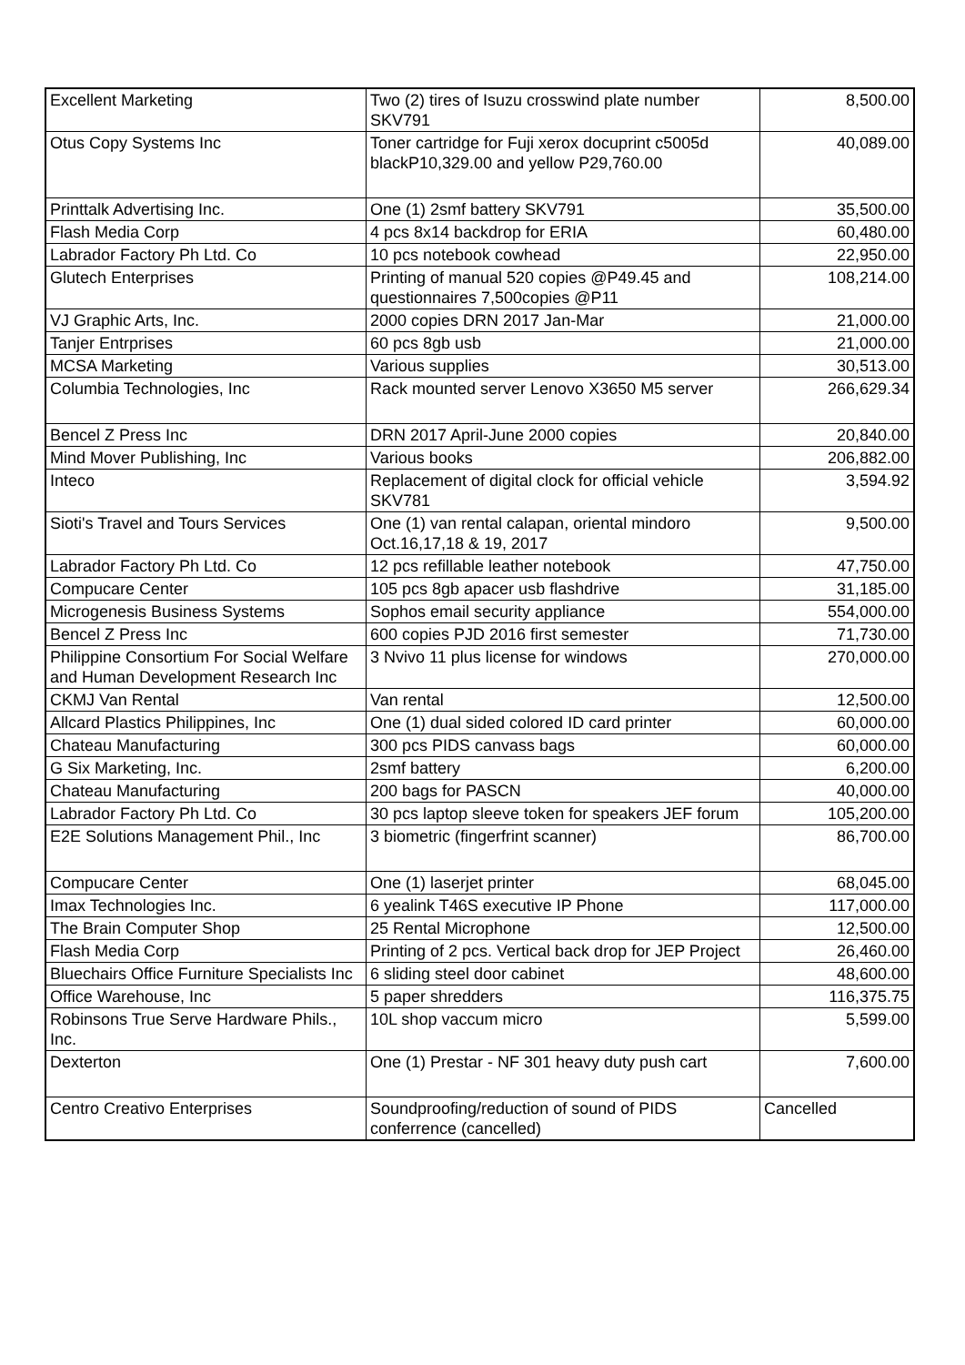| Excellent Marketing | Two (2) tires of Isuzu crosswind plate number SKV791 | 8,500.00 |
| Otus Copy Systems Inc | Toner cartridge for Fuji xerox docuprint c5005d blackP10,329.00 and yellow P29,760.00 | 40,089.00 |
| Printtalk Advertising Inc. | One (1) 2smf battery SKV791 | 35,500.00 |
| Flash Media Corp | 4 pcs 8x14 backdrop for ERIA | 60,480.00 |
| Labrador Factory Ph Ltd. Co | 10 pcs notebook cowhead | 22,950.00 |
| Glutech Enterprises | Printing of manual 520 copies @P49.45 and questionnaires 7,500copies @P11 | 108,214.00 |
| VJ Graphic Arts, Inc. | 2000 copies DRN 2017 Jan-Mar | 21,000.00 |
| Tanjer Entrprises | 60 pcs 8gb usb | 21,000.00 |
| MCSA Marketing | Various supplies | 30,513.00 |
| Columbia Technologies, Inc | Rack mounted server Lenovo X3650 M5 server | 266,629.34 |
| Bencel Z Press Inc | DRN 2017 April-June 2000 copies | 20,840.00 |
| Mind Mover Publishing, Inc | Various books | 206,882.00 |
| Inteco | Replacement of digital clock for official vehicle SKV781 | 3,594.92 |
| Sioti's Travel and Tours Services | One (1) van rental calapan, oriental mindoro Oct.16,17,18 & 19, 2017 | 9,500.00 |
| Labrador Factory Ph Ltd. Co | 12 pcs refillable leather notebook | 47,750.00 |
| Compucare Center | 105 pcs 8gb apacer usb flashdrive | 31,185.00 |
| Microgenesis Business Systems | Sophos email security appliance | 554,000.00 |
| Bencel Z Press Inc | 600 copies PJD 2016 first semester | 71,730.00 |
| Philippine Consortium For Social Welfare and Human Development Research Inc | 3 Nvivo 11 plus license for windows | 270,000.00 |
| CKMJ Van Rental | Van rental | 12,500.00 |
| Allcard Plastics Philippines, Inc | One (1) dual sided colored ID card printer | 60,000.00 |
| Chateau Manufacturing | 300 pcs PIDS canvass bags | 60,000.00 |
| G Six Marketing, Inc. | 2smf battery | 6,200.00 |
| Chateau Manufacturing | 200 bags for PASCN | 40,000.00 |
| Labrador Factory Ph Ltd. Co | 30 pcs laptop sleeve token for speakers JEF forum | 105,200.00 |
| E2E Solutions Management Phil., Inc | 3 biometric (fingerfrint scanner) | 86,700.00 |
| Compucare Center | One (1) laserjet printer | 68,045.00 |
| Imax Technologies Inc. | 6 yealink T46S executive IP Phone | 117,000.00 |
| The Brain Computer Shop | 25 Rental Microphone | 12,500.00 |
| Flash Media Corp | Printing of 2 pcs. Vertical back drop for JEP Project | 26,460.00 |
| Bluechairs Office Furniture Specialists Inc | 6 sliding steel door cabinet | 48,600.00 |
| Office Warehouse, Inc | 5 paper shredders | 116,375.75 |
| Robinsons True Serve Hardware Phils., Inc. | 10L shop vaccum micro | 5,599.00 |
| Dexterton | One (1) Prestar - NF 301 heavy duty push cart | 7,600.00 |
| Centro Creativo Enterprises | Soundproofing/reduction of sound of PIDS conferrence (cancelled) | Cancelled |